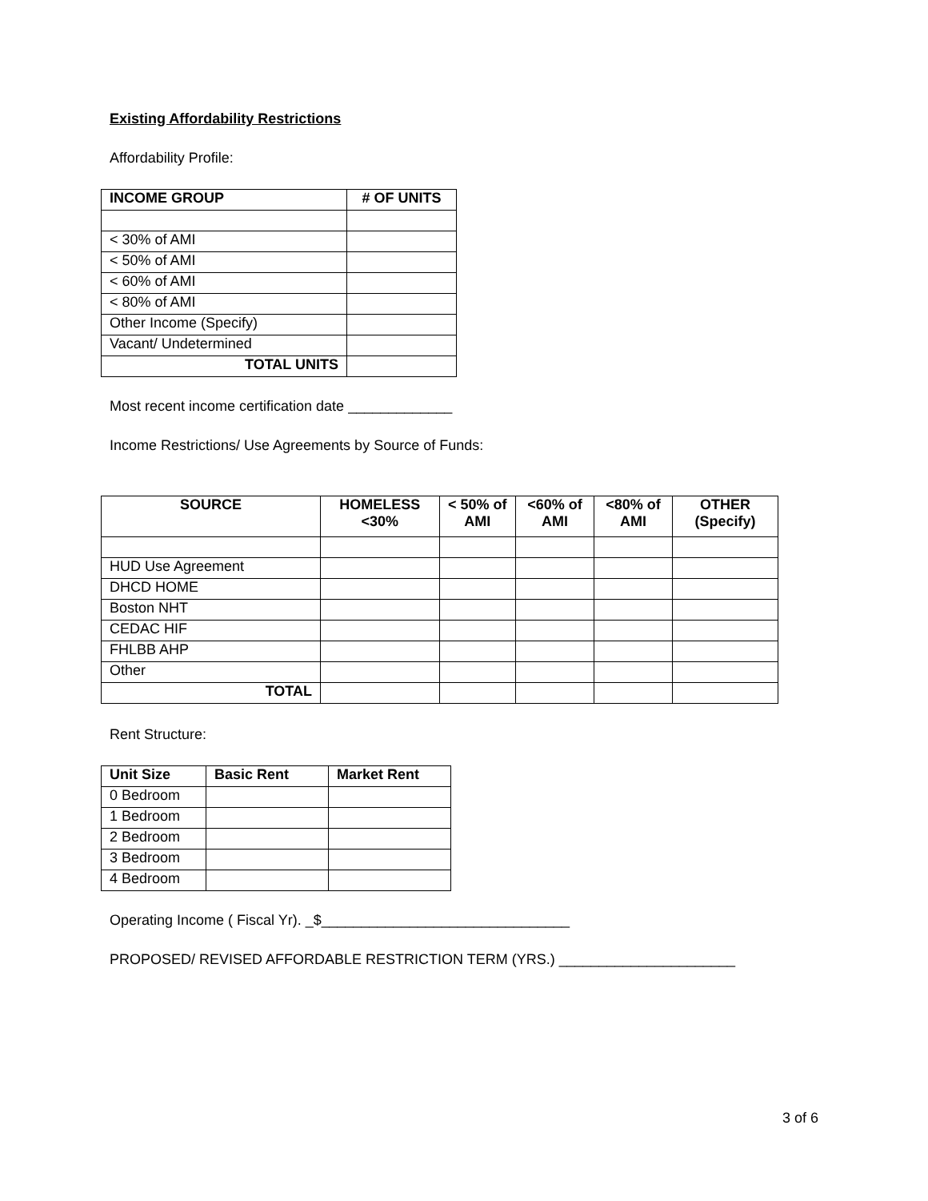Existing Affordability Restrictions
Affordability Profile:
| INCOME GROUP | # OF UNITS |
| --- | --- |
| < 30% of AMI | |
| < 50% of AMI | |
| < 60% of AMI | |
| < 80% of AMI | |
| Other Income (Specify) | |
| Vacant/ Undetermined | |
| TOTAL UNITS | |
Most recent income certification date _____________
Income Restrictions/ Use Agreements by Source of Funds:
| SOURCE | HOMELESS <30% | < 50% of AMI | <60% of AMI | <80% of AMI | OTHER (Specify) |
| --- | --- | --- | --- | --- | --- |
| HUD Use Agreement | | | | | |
| DHCD HOME | | | | | |
| Boston NHT | | | | | |
| CEDAC HIF | | | | | |
| FHLBB AHP | | | | | |
| Other | | | | | |
| TOTAL | | | | | |
Rent Structure:
| Unit Size | Basic Rent | Market Rent |
| --- | --- | --- |
| 0 Bedroom | | |
| 1 Bedroom | | |
| 2 Bedroom | | |
| 3 Bedroom | | |
| 4 Bedroom | | |
Operating Income ( Fiscal Yr). _$_______________________________
PROPOSED/ REVISED AFFORDABLE RESTRICTION TERM (YRS.) ______________________
3 of 6